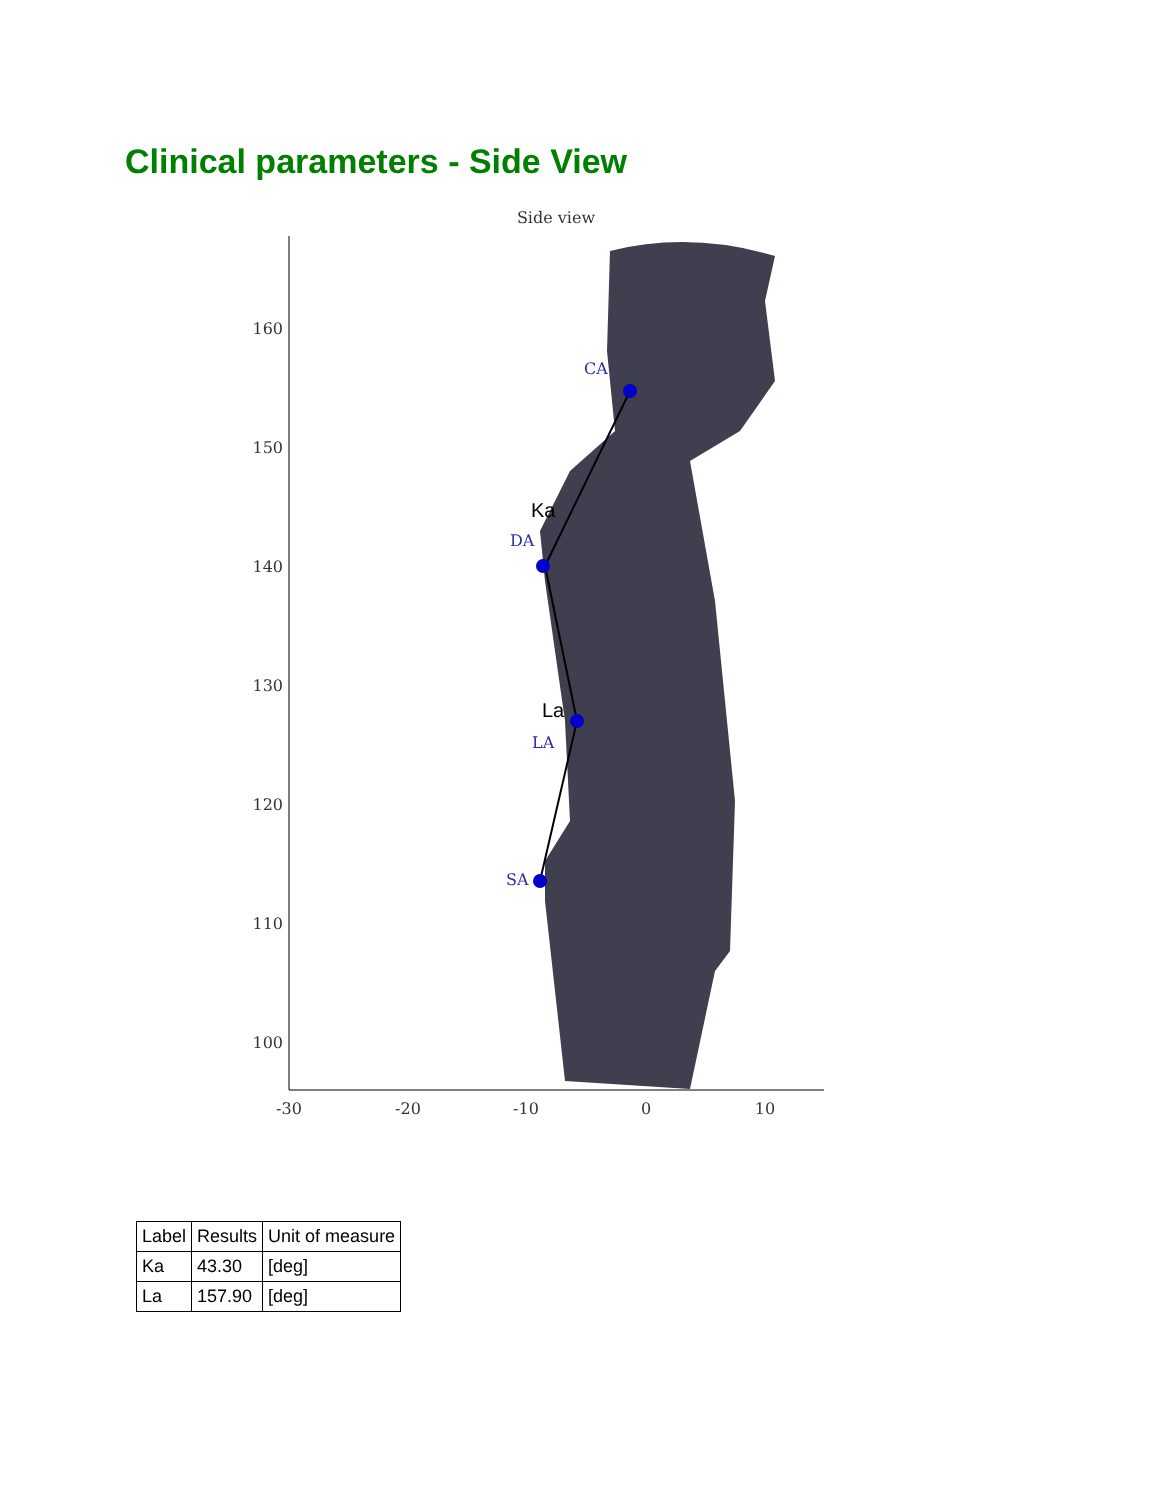Clinical parameters - Side View
Side view
160
150
140
130
120
110
100
-30
-20
-10
0
10
CA
DA
LA
SA
Ka
La
| Label | Results | Unit of measure |
| --- | --- | --- |
| Ka | 43.30 | [deg] |
| La | 157.90 | [deg] |